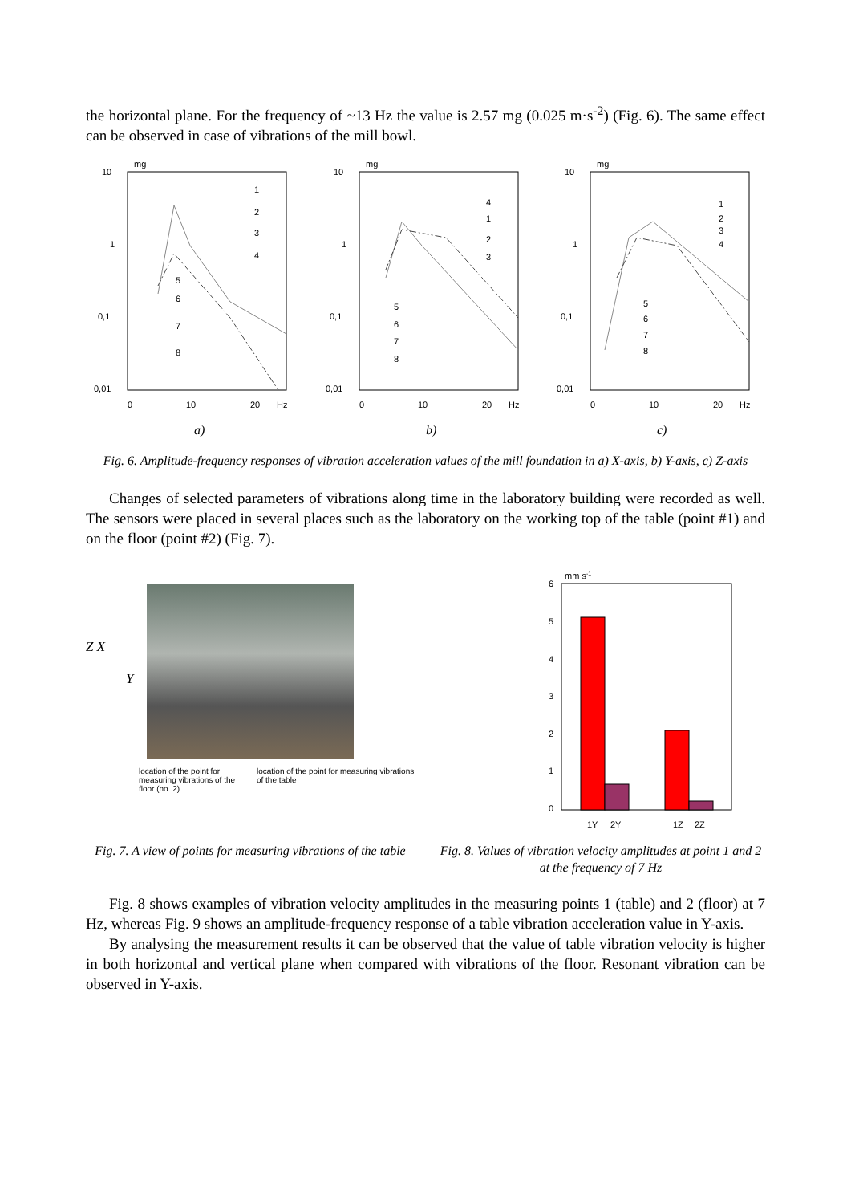the horizontal plane. For the frequency of ~13 Hz the value is 2.57 mg (0.025 m·s<sup>-2</sup>) (Fig. 6). The same effect can be observed in case of vibrations of the mill bowl.
mg
10
1
0,1
0,01
1
2
3
4
5
6
7
8
0
10
20
Hz
a)
mg
10
1
0,1
0,01
4
1
2
3
5
6
7
8
0
10
20
Hz
b)
mg
10
1
0,1
0,01
1
2
3
4
5
6
7
8
0
10
20
Hz
c)
Fig. 6. Amplitude-frequency responses of vibration acceleration values of the mill foundation in a) X-axis, b) Y-axis, c) Z-axis
Changes of selected parameters of vibrations along time in the laboratory building were recorded as well. The sensors were placed in several places such as the laboratory on the working top of the table (point #1) and on the floor (point #2) (Fig. 7).
Z X
Y
location of the point for measuring vibrations of the floor (no. 2)
location of the point for measuring vibrations of the table
mm s-1
6
5
4
3
2
1
0
1Y
2Y
1Z
2Z
Fig. 7. A view of points for measuring vibrations of the table
Fig. 8. Values of vibration velocity amplitudes at point 1 and 2 at the frequency of 7 Hz
Fig. 8 shows examples of vibration velocity amplitudes in the measuring points 1 (table) and 2 (floor) at 7 Hz, whereas Fig. 9 shows an amplitude-frequency response of a table vibration acceleration value in Y-axis.
By analysing the measurement results it can be observed that the value of table vibration velocity is higher in both horizontal and vertical plane when compared with vibrations of the floor. Resonant vibration can be observed in Y-axis.